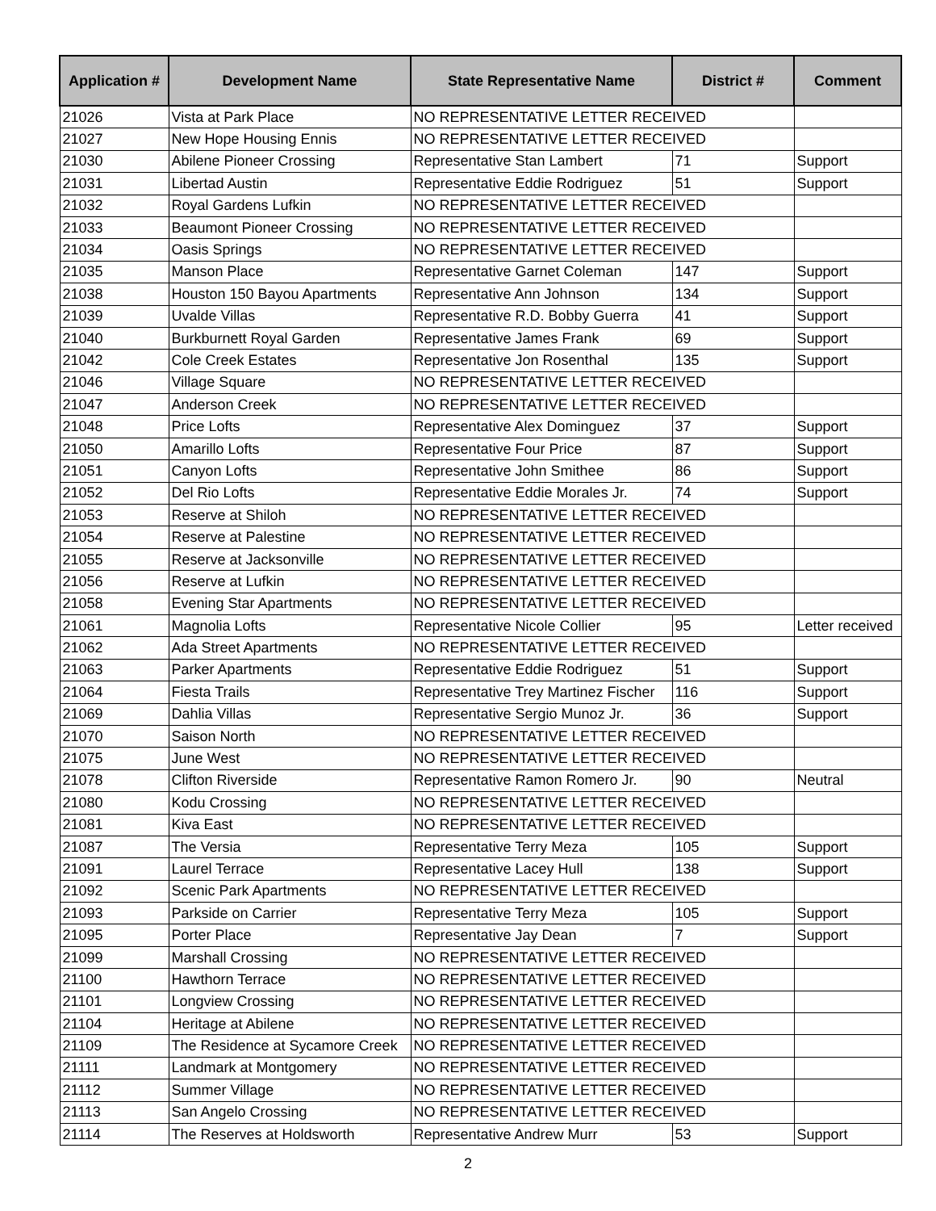| Application # | Development Name | State Representative Name | District # | Comment |
| --- | --- | --- | --- | --- |
| 21026 | Vista at Park Place | NO REPRESENTATIVE LETTER RECEIVED | | |
| 21027 | New Hope Housing Ennis | NO REPRESENTATIVE LETTER RECEIVED | | |
| 21030 | Abilene Pioneer Crossing | Representative Stan Lambert | 71 | Support |
| 21031 | Libertad Austin | Representative Eddie Rodriguez | 51 | Support |
| 21032 | Royal Gardens Lufkin | NO REPRESENTATIVE LETTER RECEIVED | | |
| 21033 | Beaumont Pioneer Crossing | NO REPRESENTATIVE LETTER RECEIVED | | |
| 21034 | Oasis Springs | NO REPRESENTATIVE LETTER RECEIVED | | |
| 21035 | Manson Place | Representative Garnet Coleman | 147 | Support |
| 21038 | Houston 150 Bayou Apartments | Representative Ann Johnson | 134 | Support |
| 21039 | Uvalde Villas | Representative R.D. Bobby Guerra | 41 | Support |
| 21040 | Burkburnett Royal Garden | Representative James Frank | 69 | Support |
| 21042 | Cole Creek Estates | Representative Jon Rosenthal | 135 | Support |
| 21046 | Village Square | NO REPRESENTATIVE LETTER RECEIVED | | |
| 21047 | Anderson Creek | NO REPRESENTATIVE LETTER RECEIVED | | |
| 21048 | Price Lofts | Representative Alex Dominguez | 37 | Support |
| 21050 | Amarillo Lofts | Representative Four Price | 87 | Support |
| 21051 | Canyon Lofts | Representative John Smithee | 86 | Support |
| 21052 | Del Rio Lofts | Representative Eddie Morales Jr. | 74 | Support |
| 21053 | Reserve at Shiloh | NO REPRESENTATIVE LETTER RECEIVED | | |
| 21054 | Reserve at Palestine | NO REPRESENTATIVE LETTER RECEIVED | | |
| 21055 | Reserve at Jacksonville | NO REPRESENTATIVE LETTER RECEIVED | | |
| 21056 | Reserve at Lufkin | NO REPRESENTATIVE LETTER RECEIVED | | |
| 21058 | Evening Star Apartments | NO REPRESENTATIVE LETTER RECEIVED | | |
| 21061 | Magnolia Lofts | Representative Nicole Collier | 95 | Letter received |
| 21062 | Ada Street Apartments | NO REPRESENTATIVE LETTER RECEIVED | | |
| 21063 | Parker Apartments | Representative Eddie Rodriguez | 51 | Support |
| 21064 | Fiesta Trails | Representative Trey Martinez Fischer | 116 | Support |
| 21069 | Dahlia Villas | Representative Sergio Munoz Jr. | 36 | Support |
| 21070 | Saison North | NO REPRESENTATIVE LETTER RECEIVED | | |
| 21075 | June West | NO REPRESENTATIVE LETTER RECEIVED | | |
| 21078 | Clifton Riverside | Representative Ramon Romero Jr. | 90 | Neutral |
| 21080 | Kodu Crossing | NO REPRESENTATIVE LETTER RECEIVED | | |
| 21081 | Kiva East | NO REPRESENTATIVE LETTER RECEIVED | | |
| 21087 | The Versia | Representative Terry Meza | 105 | Support |
| 21091 | Laurel Terrace | Representative Lacey Hull | 138 | Support |
| 21092 | Scenic Park Apartments | NO REPRESENTATIVE LETTER RECEIVED | | |
| 21093 | Parkside on Carrier | Representative Terry Meza | 105 | Support |
| 21095 | Porter Place | Representative Jay Dean | 7 | Support |
| 21099 | Marshall Crossing | NO REPRESENTATIVE LETTER RECEIVED | | |
| 21100 | Hawthorn Terrace | NO REPRESENTATIVE LETTER RECEIVED | | |
| 21101 | Longview Crossing | NO REPRESENTATIVE LETTER RECEIVED | | |
| 21104 | Heritage at Abilene | NO REPRESENTATIVE LETTER RECEIVED | | |
| 21109 | The Residence at Sycamore Creek | NO REPRESENTATIVE LETTER RECEIVED | | |
| 21111 | Landmark at Montgomery | NO REPRESENTATIVE LETTER RECEIVED | | |
| 21112 | Summer Village | NO REPRESENTATIVE LETTER RECEIVED | | |
| 21113 | San Angelo Crossing | NO REPRESENTATIVE LETTER RECEIVED | | |
| 21114 | The Reserves at Holdsworth | Representative Andrew Murr | 53 | Support |
2